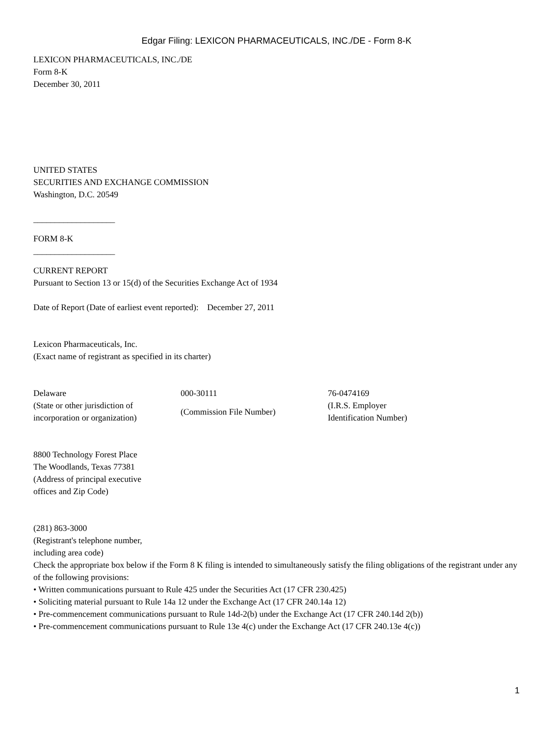Edgar Filing: LEXICON PHARMACEUTICALS, INC./DE - Form 8-K
LEXICON PHARMACEUTICALS, INC./DE
Form 8-K
December 30, 2011
UNITED STATES
SECURITIES AND EXCHANGE COMMISSION
Washington, D.C. 20549
___________________
FORM 8-K
___________________
CURRENT REPORT
Pursuant to Section 13 or 15(d) of the Securities Exchange Act of 1934
Date of Report (Date of earliest event reported): December 27, 2011
Lexicon Pharmaceuticals, Inc.
(Exact name of registrant as specified in its charter)
| Delaware | 000-30111 | 76-0474169 |
| (State or other jurisdiction of incorporation or organization) | (Commission File Number) | (I.R.S. Employer Identification Number) |
8800 Technology Forest Place
The Woodlands, Texas 77381
(Address of principal executive
offices and Zip Code)
(281) 863-3000
(Registrant's telephone number,
including area code)
Check the appropriate box below if the Form 8 K filing is intended to simultaneously satisfy the filing obligations of the registrant under any of the following provisions:
• Written communications pursuant to Rule 425 under the Securities Act (17 CFR 230.425)
• Soliciting material pursuant to Rule 14a 12 under the Exchange Act (17 CFR 240.14a 12)
• Pre-commencement communications pursuant to Rule 14d-2(b) under the Exchange Act (17 CFR 240.14d 2(b))
• Pre-commencement communications pursuant to Rule 13e 4(c) under the Exchange Act (17 CFR 240.13e 4(c))
1